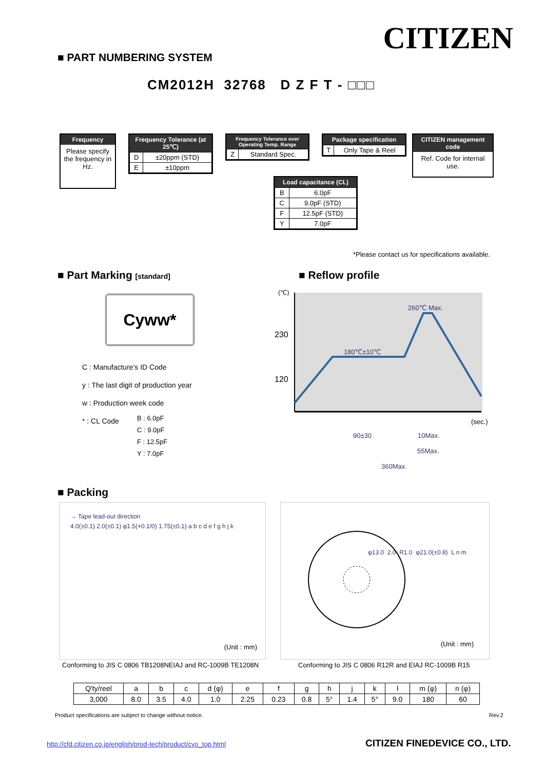CITIZEN ■ PART NUMBERING SYSTEM
CM2012H 32768 D Z F T - □□□
Frequency
Please specify the frequency in Hz.
Frequency Tolerance (at 25℃)
| D | ±20ppm (STD) |
| E | ±10ppm |
Frequency Tolerance over Operating Temp. Range
| Z | Standard Spec. |
Package specification
| T | Only Tape & Reel |
CITIZEN management code
Ref. Code for internal use.
Load capacitance (CL)
| B | 6.0pF |
| C | 9.0pF (STD) |
| F | 12.5pF (STD) |
| Y | 7.0pF |
*Please contact us for specifications available.
■ Part Marking [standard]
Cyww*
C : Manufacture's ID Code
y : The last digit of production year
w : Production week code
* : CL Code B : 6.0pF
C : 9.0pF
F : 12.5pF
Y : 7.0pF
■ Reflow profile
(℃)
230
120
260℃ Max.
180℃±10℃
(sec.)
90±30
10Max.
55Max.
360Max.
■ Packing
→ Tape lead-out direction
4.0(±0.1) 2.0(±0.1) φ1.5(+0.1/0) 1.75(±0.1) a b c d e f g h j k
(Unit : mm)
φ13.0 2.0 R1.0 φ21.0(±0.8) L n m
(Unit : mm)
Conforming to JIS C 0806 TB1208NEIAJ and RC-1009B TE1208N
Conforming to JIS C 0806 R12R and EIAJ RC-1009B R15
| Q'ty/reel | a | b | c | d (φ) | e | f | g | h | j | k | l | m (φ) | n (φ) |
| --- | --- | --- | --- | --- | --- | --- | --- | --- | --- | --- | --- | --- | --- |
| 3,000 | 8.0 | 3.5 | 4.0 | 1.0 | 2.25 | 0.23 | 0.8 | 5° | 1.4 | 5° | 9.0 | 180 | 60 |
Product specifications are subject to change without notice.
Rev.2
http://cfd.citizen.co.jp/english/prod-tech/product/cvo_top.html
CITIZEN FINEDEVICE CO., LTD.